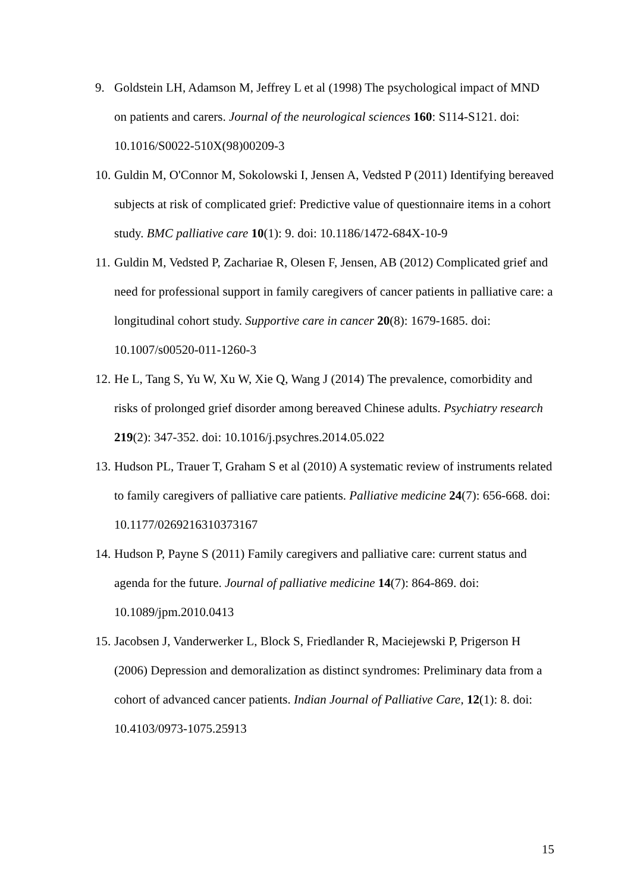9. Goldstein LH, Adamson M, Jeffrey L et al (1998) The psychological impact of MND on patients and carers. Journal of the neurological sciences 160: S114-S121. doi: 10.1016/S0022-510X(98)00209-3
10. Guldin M, O'Connor M, Sokolowski I, Jensen A, Vedsted P (2011) Identifying bereaved subjects at risk of complicated grief: Predictive value of questionnaire items in a cohort study. BMC palliative care 10(1): 9. doi: 10.1186/1472-684X-10-9
11. Guldin M, Vedsted P, Zachariae R, Olesen F, Jensen, AB (2012) Complicated grief and need for professional support in family caregivers of cancer patients in palliative care: a longitudinal cohort study. Supportive care in cancer 20(8): 1679-1685. doi: 10.1007/s00520-011-1260-3
12. He L, Tang S, Yu W, Xu W, Xie Q, Wang J (2014) The prevalence, comorbidity and risks of prolonged grief disorder among bereaved Chinese adults. Psychiatry research 219(2): 347-352. doi: 10.1016/j.psychres.2014.05.022
13. Hudson PL, Trauer T, Graham S et al (2010) A systematic review of instruments related to family caregivers of palliative care patients. Palliative medicine 24(7): 656-668. doi: 10.1177/0269216310373167
14. Hudson P, Payne S (2011) Family caregivers and palliative care: current status and agenda for the future. Journal of palliative medicine 14(7): 864-869. doi: 10.1089/jpm.2010.0413
15. Jacobsen J, Vanderwerker L, Block S, Friedlander R, Maciejewski P, Prigerson H (2006) Depression and demoralization as distinct syndromes: Preliminary data from a cohort of advanced cancer patients. Indian Journal of Palliative Care, 12(1): 8. doi: 10.4103/0973-1075.25913
15